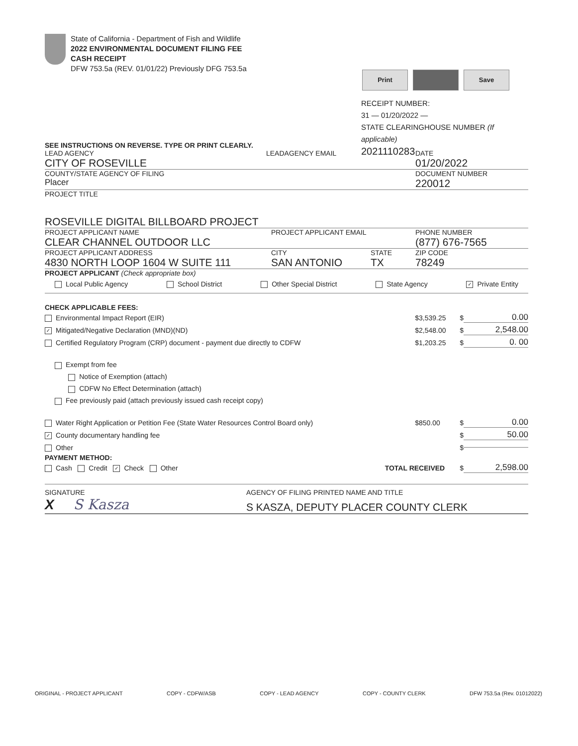State of California - Department of Fish and Wildlife
2022 ENVIRONMENTAL DOCUMENT FILING FEE
CASH RECEIPT
DFW 753.5a (REV. 01/01/22) Previously DFG 753.5a
Print Save
RECEIPT NUMBER:
31 — 01/20/2022 —
STATE CLEARINGHOUSE NUMBER (If applicable)
2021110283
SEE INSTRUCTIONS ON REVERSE. TYPE OR PRINT CLEARLY.
LEAD AGENCY
CITY OF ROSEVILLE
LEADAGENCY EMAIL DATE
01/20/2022
COUNTY/STATE AGENCY OF FILING
Placer
DOCUMENT NUMBER
220012
PROJECT TITLE
ROSEVILLE DIGITAL BILLBOARD PROJECT
PROJECT APPLICANT NAME
CLEAR CHANNEL OUTDOOR LLC
PROJECT APPLICANT EMAIL PHONE NUMBER
(877) 676-7565
PROJECT APPLICANT ADDRESS
4830 NORTH LOOP 1604 W SUITE 111
CITY
SAN ANTONIO
STATE
TX
ZIP CODE
78249
PROJECT APPLICANT (Check appropriate box)
Local Public Agency School District Other Special District State Agency ✓ Private Entity
CHECK APPLICABLE FEES:
Environmental Impact Report (EIR) $3,539.25 $ 0.00
✓ Mitigated/Negative Declaration (MND)(ND) $2,548.00 $ 2,548.00
Certified Regulatory Program (CRP) document - payment due directly to CDFW $1,203.25 $ 0. 00
Exempt from fee
Notice of Exemption (attach)
CDFW No Effect Determination (attach)
Fee previously paid (attach previously issued cash receipt copy)
Water Right Application or Petition Fee (State Water Resources Control Board only) $850.00 $ 0.00
✓ County documentary handling fee $ 50.00
Other $
PAYMENT METHOD:
Cash Credit ✓ Check Other TOTAL RECEIVED $ 2,598.00
SIGNATURE
X S Kasza
AGENCY OF FILING PRINTED NAME AND TITLE
S KASZA, DEPUTY PLACER COUNTY CLERK
ORIGINAL - PROJECT APPLICANT COPY - CDFW/ASB COPY - LEAD AGENCY COPY - COUNTY CLERK DFW 753.5a (Rev. 01012022)